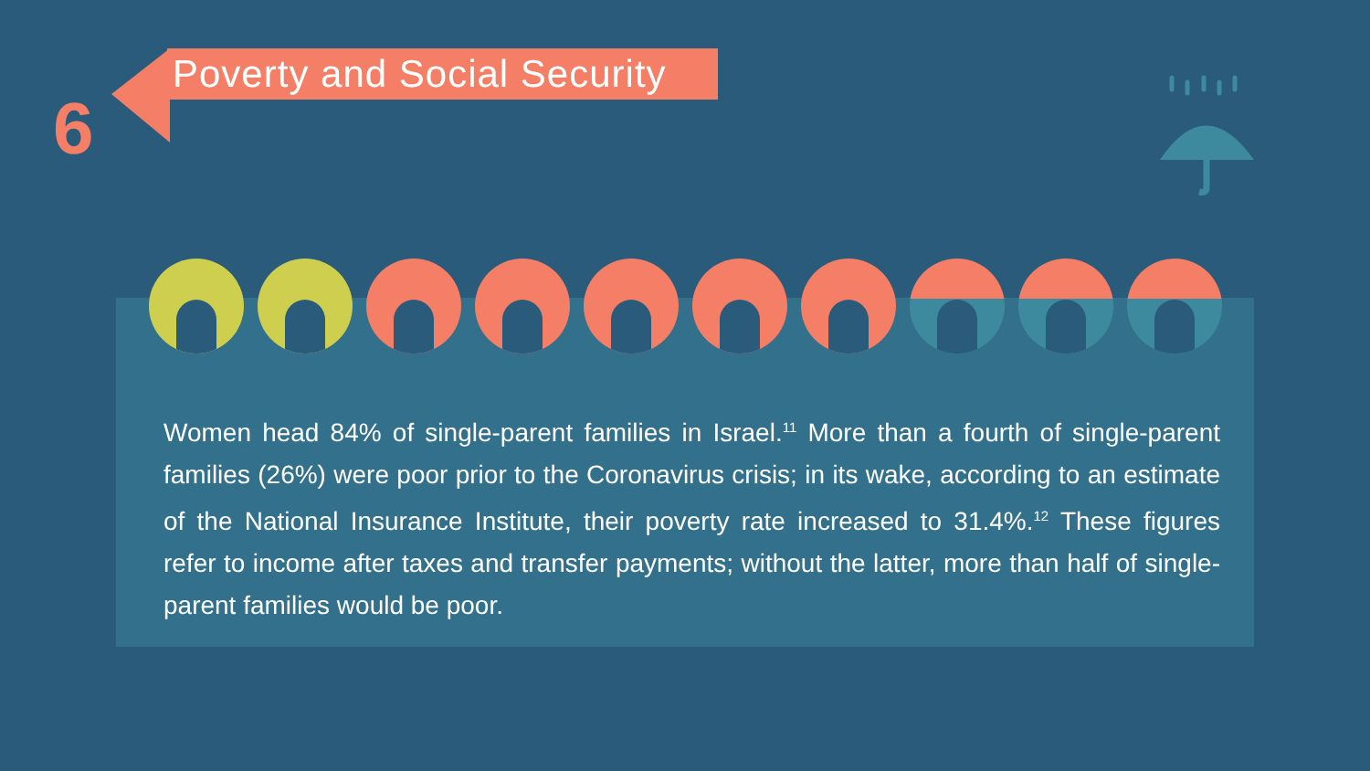6
Poverty and Social Security
Women head 84% of single-parent families in Israel.<sup>11</sup> More than a fourth of single-parent families (26%) were poor prior to the Coronavirus crisis; in its wake, according to an estimate of the National Insurance Institute, their poverty rate increased to 31.4%.<sup>12</sup> These figures refer to income after taxes and transfer payments; without the latter, more than half of single-parent families would be poor.